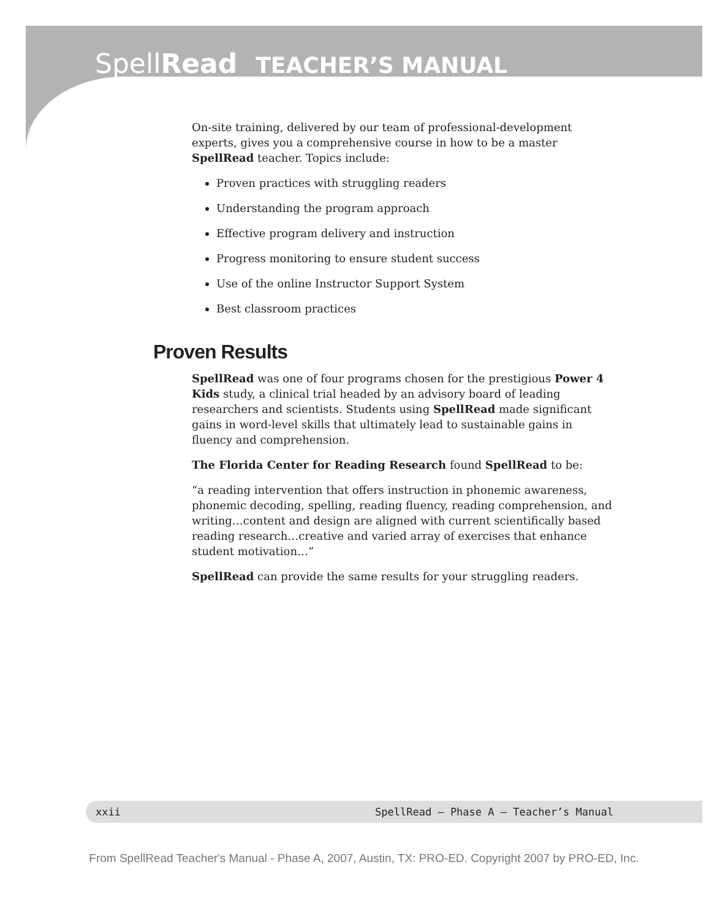SpellRead TEACHER’S MANUAL
On-site training, delivered by our team of professional-development experts, gives you a comprehensive course in how to be a master SpellRead teacher. Topics include:
Proven practices with struggling readers
Understanding the program approach
Effective program delivery and instruction
Progress monitoring to ensure student success
Use of the online Instructor Support System
Best classroom practices
Proven Results
SpellRead was one of four programs chosen for the prestigious Power 4 Kids study, a clinical trial headed by an advisory board of leading researchers and scientists. Students using SpellRead made significant gains in word-level skills that ultimately lead to sustainable gains in fluency and comprehension.
The Florida Center for Reading Research found SpellRead to be:
“a reading intervention that offers instruction in phonemic awareness, phonemic decoding, spelling, reading fluency, reading comprehension, and writing…content and design are aligned with current scientifically based reading research…creative and varied array of exercises that enhance student motivation…”
SpellRead can provide the same results for your struggling readers.
xxii SpellRead — Phase A — Teacher’s Manual
From SpellRead Teacher's Manual - Phase A, 2007, Austin, TX: PRO-ED. Copyright 2007 by PRO-ED, Inc.